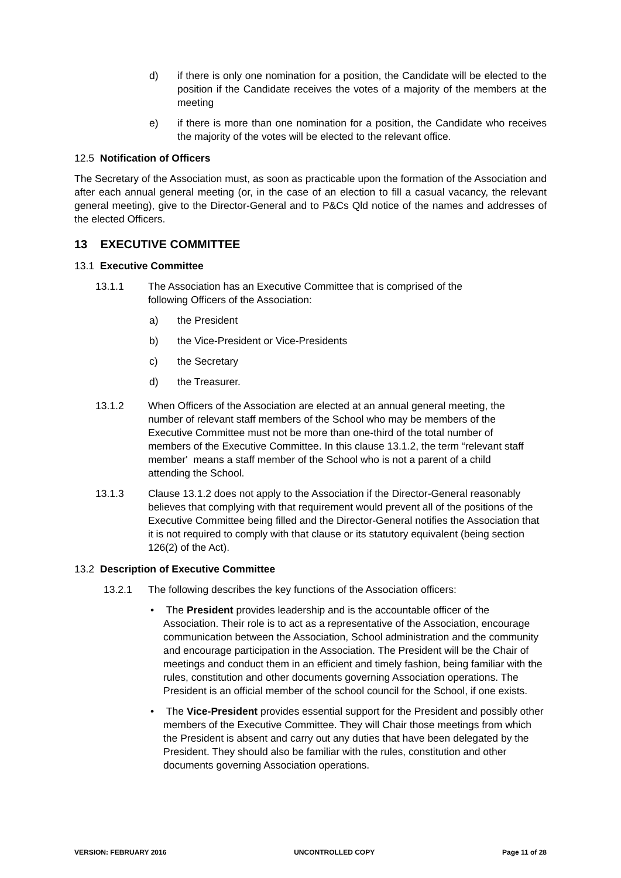d) if there is only one nomination for a position, the Candidate will be elected to the position if the Candidate receives the votes of a majority of the members at the meeting
e) if there is more than one nomination for a position, the Candidate who receives the majority of the votes will be elected to the relevant office.
12.5 Notification of Officers
The Secretary of the Association must, as soon as practicable upon the formation of the Association and after each annual general meeting (or, in the case of an election to fill a casual vacancy, the relevant general meeting), give to the Director-General and to P&Cs Qld notice of the names and addresses of the elected Officers.
13 EXECUTIVE COMMITTEE
13.1 Executive Committee
13.1.1 The Association has an Executive Committee that is comprised of the following Officers of the Association:
a) the President
b) the Vice-President or Vice-Presidents
c) the Secretary
d) the Treasurer.
13.1.2 When Officers of the Association are elected at an annual general meeting, the number of relevant staff members of the School who may be members of the Executive Committee must not be more than one-third of the total number of members of the Executive Committee. In this clause 13.1.2, the term “relevant staff member' means a staff member of the School who is not a parent of a child attending the School.
13.1.3 Clause 13.1.2 does not apply to the Association if the Director-General reasonably believes that complying with that requirement would prevent all of the positions of the Executive Committee being filled and the Director-General notifies the Association that it is not required to comply with that clause or its statutory equivalent (being section 126(2) of the Act).
13.2 Description of Executive Committee
13.2.1 The following describes the key functions of the Association officers:
• The President provides leadership and is the accountable officer of the Association. Their role is to act as a representative of the Association, encourage communication between the Association, School administration and the community and encourage participation in the Association. The President will be the Chair of meetings and conduct them in an efficient and timely fashion, being familiar with the rules, constitution and other documents governing Association operations. The President is an official member of the school council for the School, if one exists.
• The Vice-President provides essential support for the President and possibly other members of the Executive Committee. They will Chair those meetings from which the President is absent and carry out any duties that have been delegated by the President. They should also be familiar with the rules, constitution and other documents governing Association operations.
VERSION: FEBRUARY 2016 UNCONTROLLED COPY Page 11 of 28